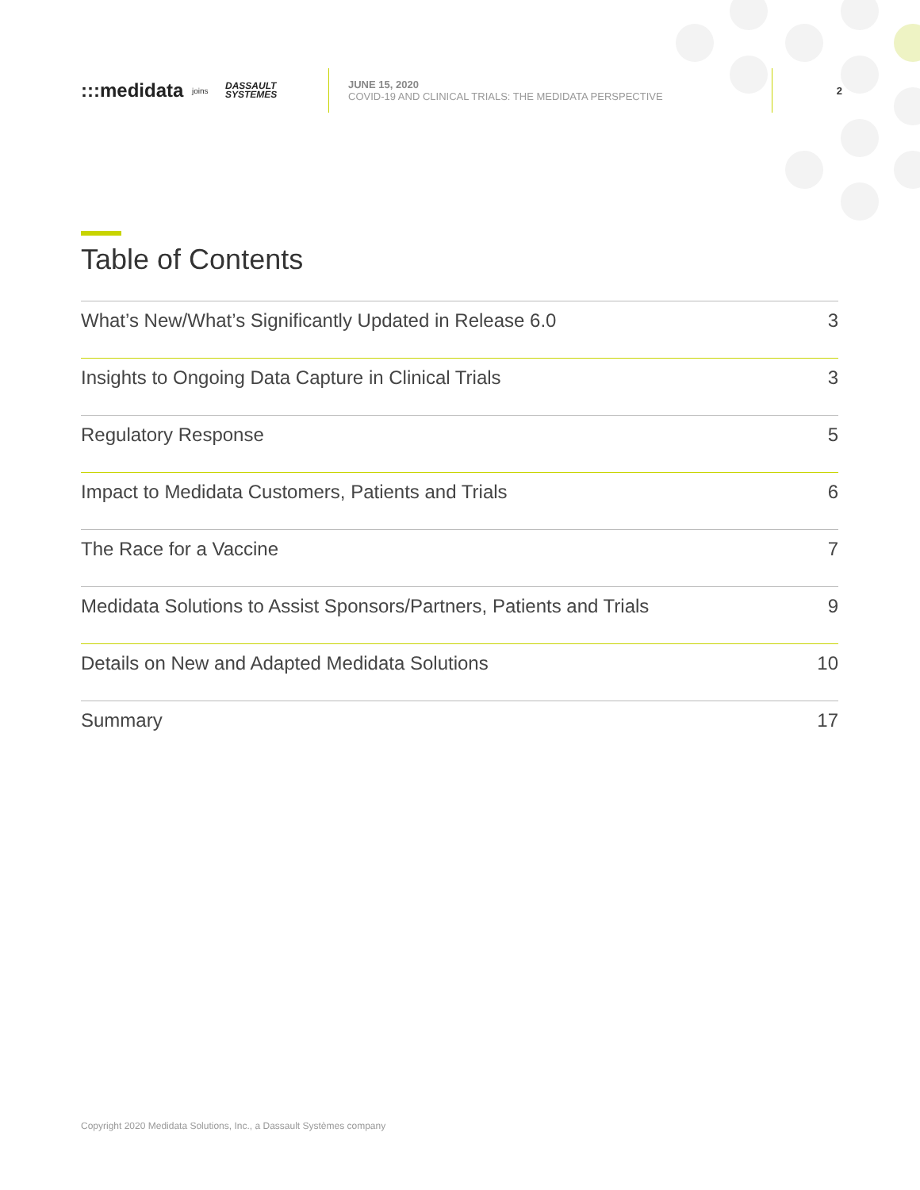:::medidata
joins
DASSAULT
SYSTEMES
JUNE 15, 2020
COVID-19 AND CLINICAL TRIALS: THE MEDIDATA PERSPECTIVE
2
Table of Contents
What’s New/What’s Significantly Updated in Release 6.0 3
Insights to Ongoing Data Capture in Clinical Trials 3
Regulatory Response 5
Impact to Medidata Customers, Patients and Trials 6
The Race for a Vaccine 7
Medidata Solutions to Assist Sponsors/Partners, Patients and Trials 9
Details on New and Adapted Medidata Solutions 10
Summary 17
Copyright 2020 Medidata Solutions, Inc., a Dassault Systèmes company